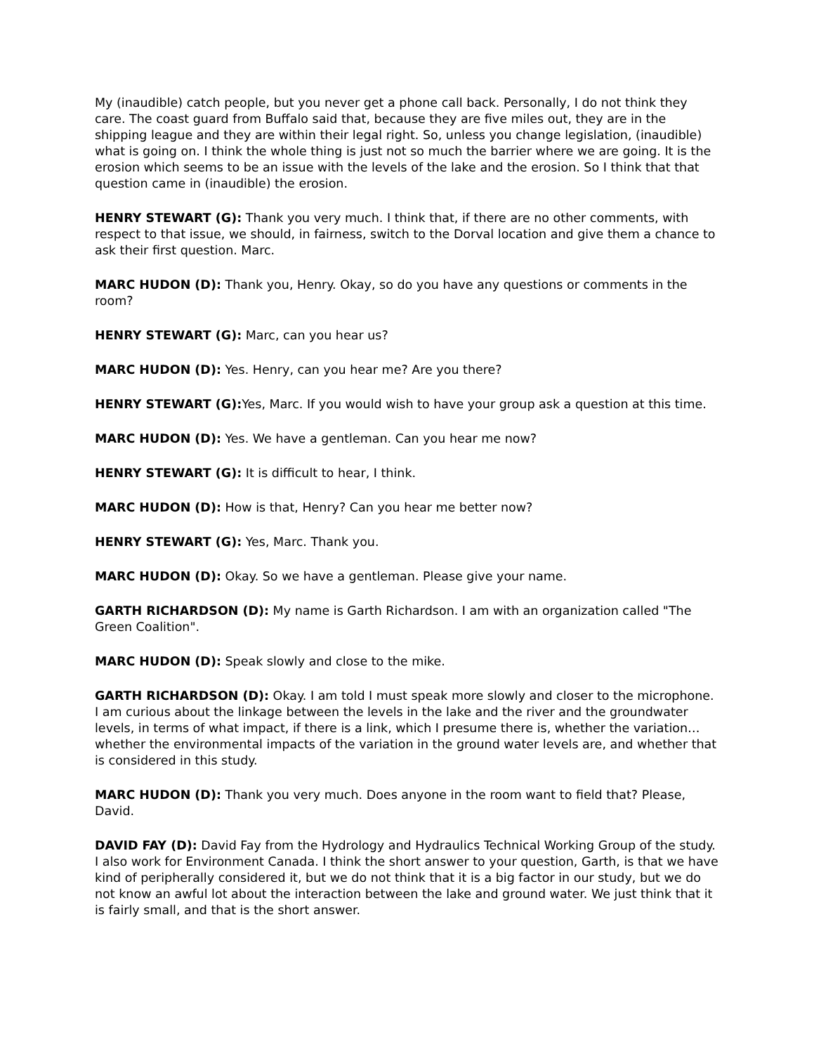My (inaudible) catch people, but you never get a phone call back. Personally, I do not think they care. The coast guard from Buffalo said that, because they are five miles out, they are in the shipping league and they are within their legal right. So, unless you change legislation, (inaudible) what is going on. I think the whole thing is just not so much the barrier where we are going. It is the erosion which seems to be an issue with the levels of the lake and the erosion. So I think that that question came in (inaudible) the erosion.
HENRY STEWART (G): Thank you very much. I think that, if there are no other comments, with respect to that issue, we should, in fairness, switch to the Dorval location and give them a chance to ask their first question. Marc.
MARC HUDON (D): Thank you, Henry. Okay, so do you have any questions or comments in the room?
HENRY STEWART (G): Marc, can you hear us?
MARC HUDON (D): Yes. Henry, can you hear me? Are you there?
HENRY STEWART (G): Yes, Marc. If you would wish to have your group ask a question at this time.
MARC HUDON (D): Yes. We have a gentleman. Can you hear me now?
HENRY STEWART (G): It is difficult to hear, I think.
MARC HUDON (D): How is that, Henry? Can you hear me better now?
HENRY STEWART (G): Yes, Marc. Thank you.
MARC HUDON (D): Okay. So we have a gentleman. Please give your name.
GARTH RICHARDSON (D): My name is Garth Richardson. I am with an organization called "The Green Coalition".
MARC HUDON (D): Speak slowly and close to the mike.
GARTH RICHARDSON (D): Okay. I am told I must speak more slowly and closer to the microphone. I am curious about the linkage between the levels in the lake and the river and the groundwater levels, in terms of what impact, if there is a link, which I presume there is, whether the variation… whether the environmental impacts of the variation in the ground water levels are, and whether that is considered in this study.
MARC HUDON (D): Thank you very much. Does anyone in the room want to field that? Please, David.
DAVID FAY (D): David Fay from the Hydrology and Hydraulics Technical Working Group of the study. I also work for Environment Canada. I think the short answer to your question, Garth, is that we have kind of peripherally considered it, but we do not think that it is a big factor in our study, but we do not know an awful lot about the interaction between the lake and ground water. We just think that it is fairly small, and that is the short answer.